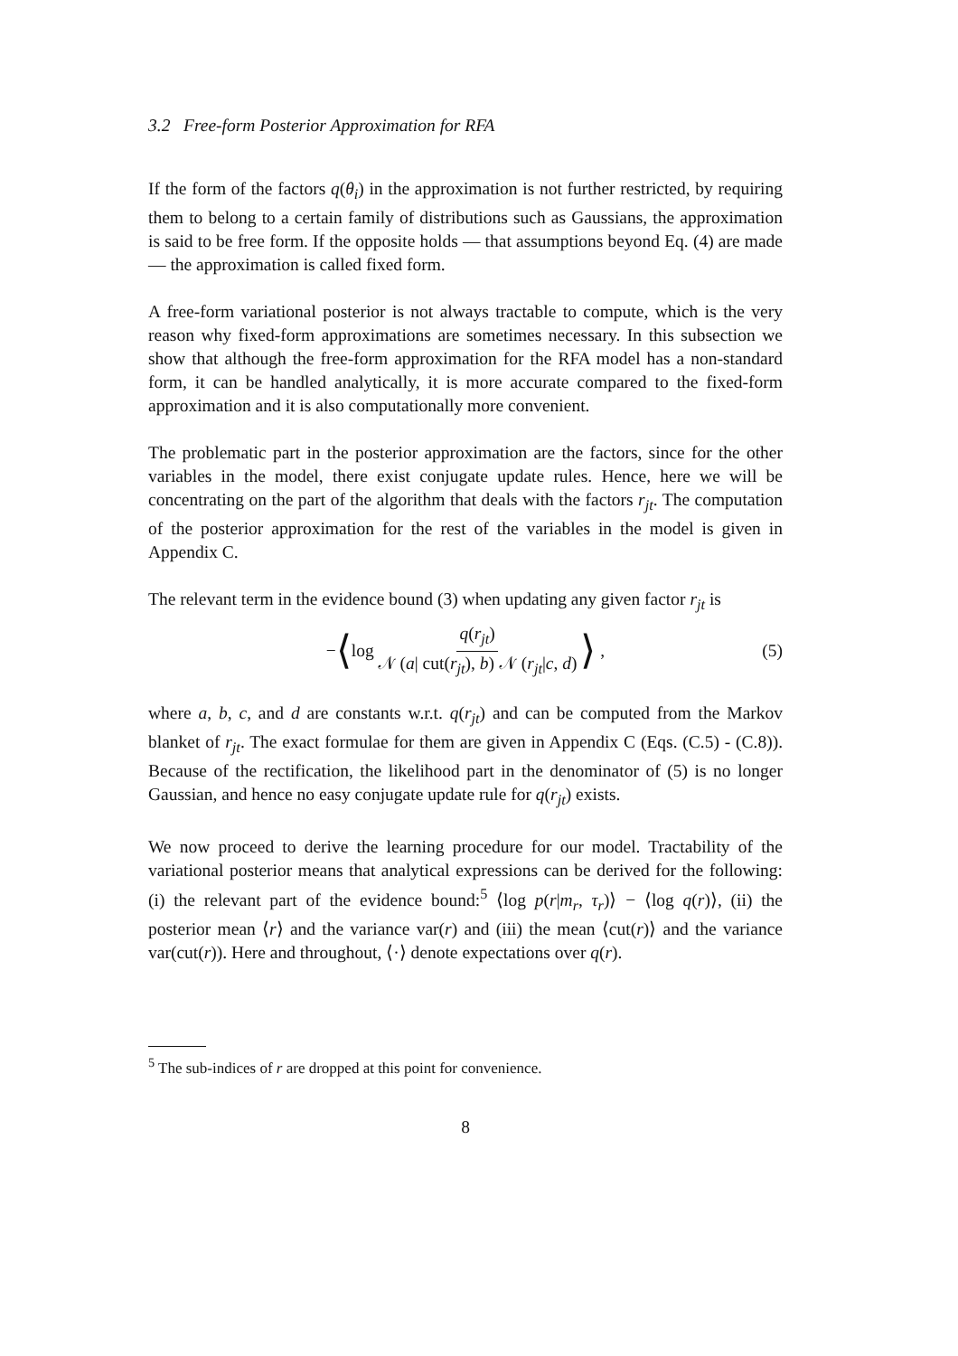3.2 Free-form Posterior Approximation for RFA
If the form of the factors q(θ<sub>i</sub>) in the approximation is not further restricted, by requiring them to belong to a certain family of distributions such as Gaussians, the approximation is said to be free form. If the opposite holds — that assumptions beyond Eq. (4) are made — the approximation is called fixed form.
A free-form variational posterior is not always tractable to compute, which is the very reason why fixed-form approximations are sometimes necessary. In this subsection we show that although the free-form approximation for the RFA model has a non-standard form, it can be handled analytically, it is more accurate compared to the fixed-form approximation and it is also computationally more convenient.
The problematic part in the posterior approximation are the factors, since for the other variables in the model, there exist conjugate update rules. Hence, here we will be concentrating on the part of the algorithm that deals with the factors r<sub>jt</sub>. The computation of the posterior approximation for the rest of the variables in the model is given in Appendix C.
The relevant term in the evidence bound (3) when updating any given factor r<sub>jt</sub> is
− ⟨ log q(r<sub>jt</sub>) 𝒩 (a| cut(r<sub>jt</sub>), b) 𝒩 (r<sub>jt</sub>|c, d) ⟩ , (5)
where a, b, c, and d are constants w.r.t. q(r<sub>jt</sub>) and can be computed from the Markov blanket of r<sub>jt</sub>. The exact formulae for them are given in Appendix C (Eqs. (C.5) - (C.8)). Because of the rectification, the likelihood part in the denominator of (5) is no longer Gaussian, and hence no easy conjugate update rule for q(r<sub>jt</sub>) exists.
We now proceed to derive the learning procedure for our model. Tractability of the variational posterior means that analytical expressions can be derived for the following: (i) the relevant part of the evidence bound:<sup>5</sup> ⟨log p(r|m<sub>r</sub>, τ<sub>r</sub>)⟩ − ⟨log q(r)⟩, (ii) the posterior mean ⟨r⟩ and the variance var(r) and (iii) the mean ⟨cut(r)⟩ and the variance var(cut(r)). Here and throughout, ⟨·⟩ denote expectations over q(r).
<sup>5</sup> The sub-indices of r are dropped at this point for convenience.
8